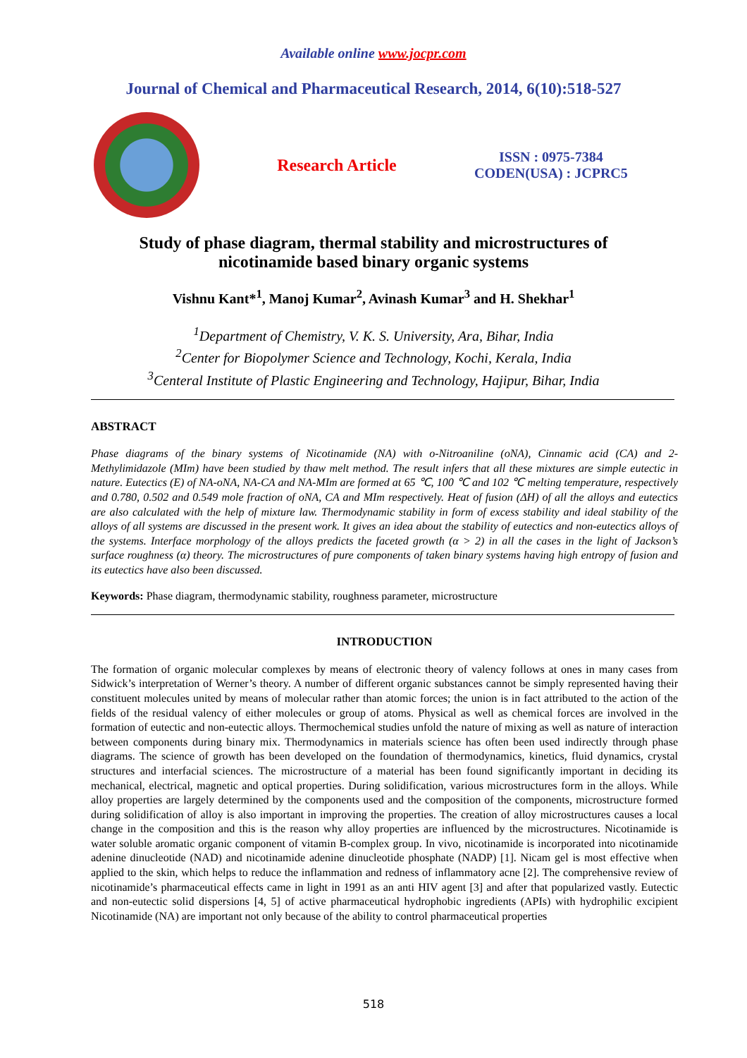Available online www.jocpr.com
Journal of Chemical and Pharmaceutical Research, 2014, 6(10):518-527
Research Article
ISSN : 0975-7384
CODEN(USA) : JCPRC5
Study of phase diagram, thermal stability and microstructures of
nicotinamide based binary organic systems
Vishnu Kant*<sup>1</sup>, Manoj Kumar<sup>2</sup>, Avinash Kumar<sup>3</sup> and H. Shekhar<sup>1</sup>
<sup>1</sup> Department of Chemistry, V. K. S. University, Ara, Bihar, India
<sup>2</sup> Center for Biopolymer Science and Technology, Kochi, Kerala, India
<sup>3</sup> Centeral Institute of Plastic Engineering and Technology, Hajipur, Bihar, India
ABSTRACT
Phase diagrams of the binary systems of Nicotinamide (NA) with o-Nitroaniline (oNA), Cinnamic acid (CA) and 2-Methylimidazole (MIm) have been studied by thaw melt method. The result infers that all these mixtures are simple eutectic in nature. Eutectics (E) of NA-oNA, NA-CA and NA-MIm are formed at 65 ℃, 100 ℃ and 102 ℃ melting temperature, respectively and 0.780, 0.502 and 0.549 mole fraction of oNA, CA and MIm respectively. Heat of fusion (ΔH) of all the alloys and eutectics are also calculated with the help of mixture law. Thermodynamic stability in form of excess stability and ideal stability of the alloys of all systems are discussed in the present work. It gives an idea about the stability of eutectics and non-eutectics alloys of the systems. Interface morphology of the alloys predicts the faceted growth (α > 2) in all the cases in the light of Jackson’s surface roughness (α) theory. The microstructures of pure components of taken binary systems having high entropy of fusion and its eutectics have also been discussed.
Keywords: Phase diagram, thermodynamic stability, roughness parameter, microstructure
INTRODUCTION
The formation of organic molecular complexes by means of electronic theory of valency follows at ones in many cases from Sidwick’s interpretation of Werner’s theory. A number of different organic substances cannot be simply represented having their constituent molecules united by means of molecular rather than atomic forces; the union is in fact attributed to the action of the fields of the residual valency of either molecules or group of atoms. Physical as well as chemical forces are involved in the formation of eutectic and non-eutectic alloys. Thermochemical studies unfold the nature of mixing as well as nature of interaction between components during binary mix. Thermodynamics in materials science has often been used indirectly through phase diagrams. The science of growth has been developed on the foundation of thermodynamics, kinetics, fluid dynamics, crystal structures and interfacial sciences. The microstructure of a material has been found significantly important in deciding its mechanical, electrical, magnetic and optical properties. During solidification, various microstructures form in the alloys. While alloy properties are largely determined by the components used and the composition of the components, microstructure formed during solidification of alloy is also important in improving the properties. The creation of alloy microstructures causes a local change in the composition and this is the reason why alloy properties are influenced by the microstructures. Nicotinamide is water soluble aromatic organic component of vitamin B-complex group. In vivo, nicotinamide is incorporated into nicotinamide adenine dinucleotide (NAD) and nicotinamide adenine dinucleotide phosphate (NADP) [1]. Nicam gel is most effective when applied to the skin, which helps to reduce the inflammation and redness of inflammatory acne [2]. The comprehensive review of nicotinamide’s pharmaceutical effects came in light in 1991 as an anti HIV agent [3] and after that popularized vastly. Eutectic and non-eutectic solid dispersions [4, 5] of active pharmaceutical hydrophobic ingredients (APIs) with hydrophilic excipient Nicotinamide (NA) are important not only because of the ability to control pharmaceutical properties
518